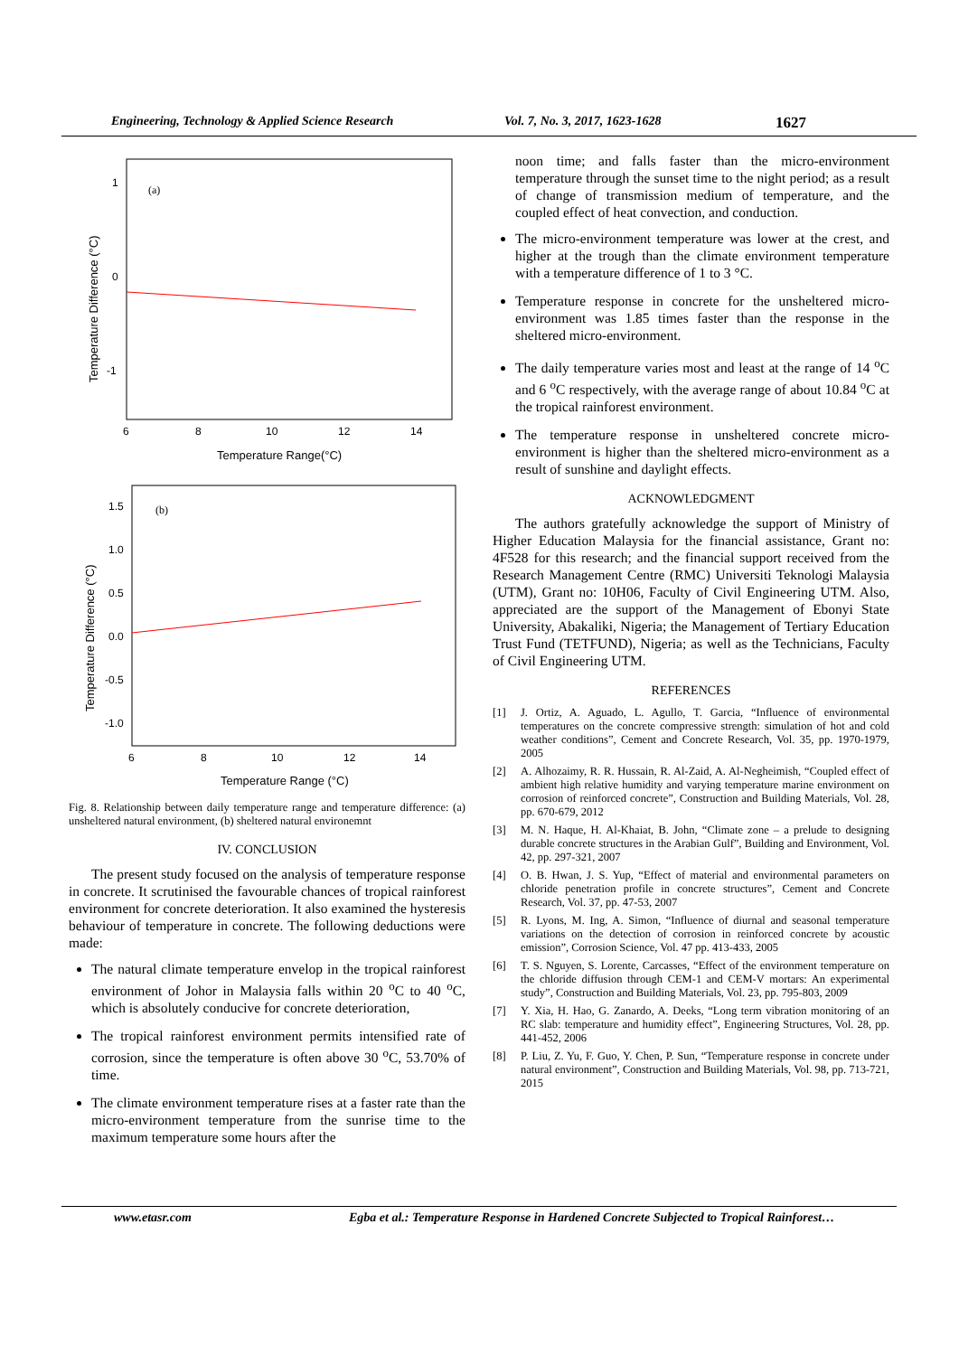Engineering, Technology & Applied Science Research Vol. 7, No. 3, 2017, 1623-1628 1627
(a)
6
8
10
12
14
1
0
-1
Temperature Range(°C)
Temperature Difference (°C)
(b)
6
8
10
12
14
1.5
1.0
0.5
0.0
-0.5
-1.0
Temperature Range (°C)
Temperature Difference (°C)
Fig. 8. Relationship between daily temperature range and temperature difference: (a) unsheltered natural environment, (b) sheltered natural environemnt
IV. CONCLUSION
The present study focused on the analysis of temperature response in concrete. It scrutinised the favourable chances of tropical rainforest environment for concrete deterioration. It also examined the hysteresis behaviour of temperature in concrete. The following deductions were made:
The natural climate temperature envelop in the tropical rainforest environment of Johor in Malaysia falls within 20 <sup>o</sup>C to 40 <sup>o</sup>C, which is absolutely conducive for concrete deterioration,
The tropical rainforest environment permits intensified rate of corrosion, since the temperature is often above 30 <sup>o</sup>C, 53.70% of time.
The climate environment temperature rises at a faster rate than the micro-environment temperature from the sunrise time to the maximum temperature some hours after the
noon time; and falls faster than the micro-environment temperature through the sunset time to the night period; as a result of change of transmission medium of temperature, and the coupled effect of heat convection, and conduction.
The micro-environment temperature was lower at the crest, and higher at the trough than the climate environment temperature with a temperature difference of 1 to 3 °C.
Temperature response in concrete for the unsheltered micro-environment was 1.85 times faster than the response in the sheltered micro-environment.
The daily temperature varies most and least at the range of 14 <sup>o</sup>C and 6 <sup>o</sup>C respectively, with the average range of about 10.84 <sup>o</sup>C at the tropical rainforest environment.
The temperature response in unsheltered concrete micro-environment is higher than the sheltered micro-environment as a result of sunshine and daylight effects.
ACKNOWLEDGMENT
The authors gratefully acknowledge the support of Ministry of Higher Education Malaysia for the financial assistance, Grant no: 4F528 for this research; and the financial support received from the Research Management Centre (RMC) Universiti Teknologi Malaysia (UTM), Grant no: 10H06, Faculty of Civil Engineering UTM. Also, appreciated are the support of the Management of Ebonyi State University, Abakaliki, Nigeria; the Management of Tertiary Education Trust Fund (TETFUND), Nigeria; as well as the Technicians, Faculty of Civil Engineering UTM.
REFERENCES
[1] J. Ortiz, A. Aguado, L. Agullo, T. Garcia, “Influence of environmental temperatures on the concrete compressive strength: simulation of hot and cold weather conditions”, Cement and Concrete Research, Vol. 35, pp. 1970-1979, 2005
[2] A. Alhozaimy, R. R. Hussain, R. Al-Zaid, A. Al-Negheimish, “Coupled effect of ambient high relative humidity and varying temperature marine environment on corrosion of reinforced concrete”, Construction and Building Materials, Vol. 28, pp. 670-679, 2012
[3] M. N. Haque, H. Al-Khaiat, B. John, “Climate zone – a prelude to designing durable concrete structures in the Arabian Gulf”, Building and Environment, Vol. 42, pp. 297-321, 2007
[4] O. B. Hwan, J. S. Yup, “Effect of material and environmental parameters on chloride penetration profile in concrete structures”, Cement and Concrete Research, Vol. 37, pp. 47-53, 2007
[5] R. Lyons, M. Ing, A. Simon, “Influence of diurnal and seasonal temperature variations on the detection of corrosion in reinforced concrete by acoustic emission”, Corrosion Science, Vol. 47 pp. 413-433, 2005
[6] T. S. Nguyen, S. Lorente, Carcasses, “Effect of the environment temperature on the chloride diffusion through CEM-1 and CEM-V mortars: An experimental study”, Construction and Building Materials, Vol. 23, pp. 795-803, 2009
[7] Y. Xia, H. Hao, G. Zanardo, A. Deeks, “Long term vibration monitoring of an RC slab: temperature and humidity effect”, Engineering Structures, Vol. 28, pp. 441-452, 2006
[8] P. Liu, Z. Yu, F. Guo, Y. Chen, P. Sun, “Temperature response in concrete under natural environment”, Construction and Building Materials, Vol. 98, pp. 713-721, 2015
www.etasr.com Egba et al.: Temperature Response in Hardened Concrete Subjected to Tropical Rainforest…